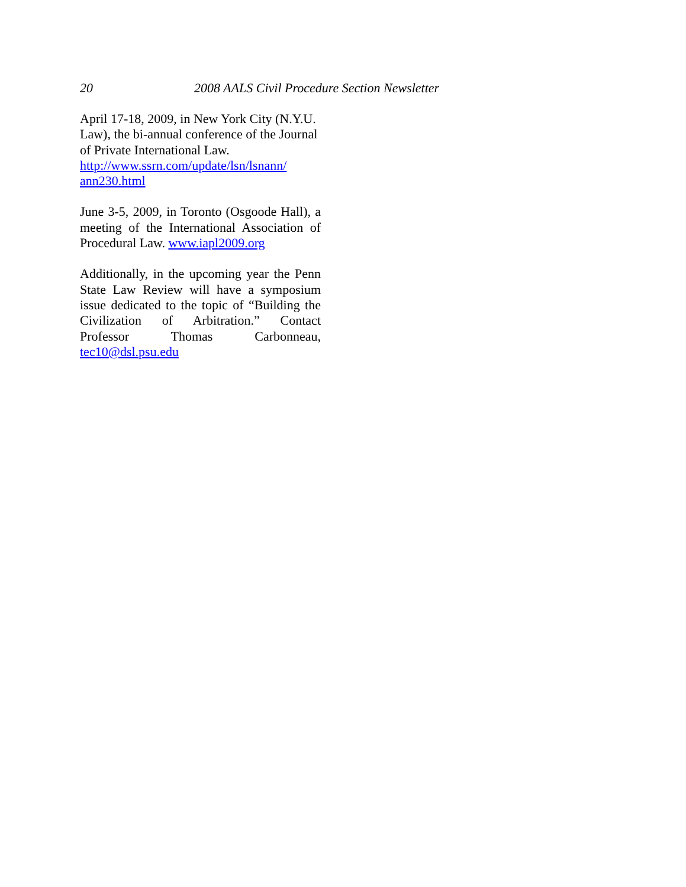20 2008 AALS Civil Procedure Section Newsletter
April 17-18, 2009, in New York City (N.Y.U. Law), the bi-annual conference of the Journal of Private International Law. http://www.ssrn.com/update/lsn/lsnann/ ann230.html
June 3-5, 2009, in Toronto (Osgoode Hall), a meeting of the International Association of Procedural Law. www.iapl2009.org
Additionally, in the upcoming year the Penn State Law Review will have a symposium issue dedicated to the topic of “Building the Civilization of Arbitration.” Contact Professor Thomas Carbonneau, tec10@dsl.psu.edu